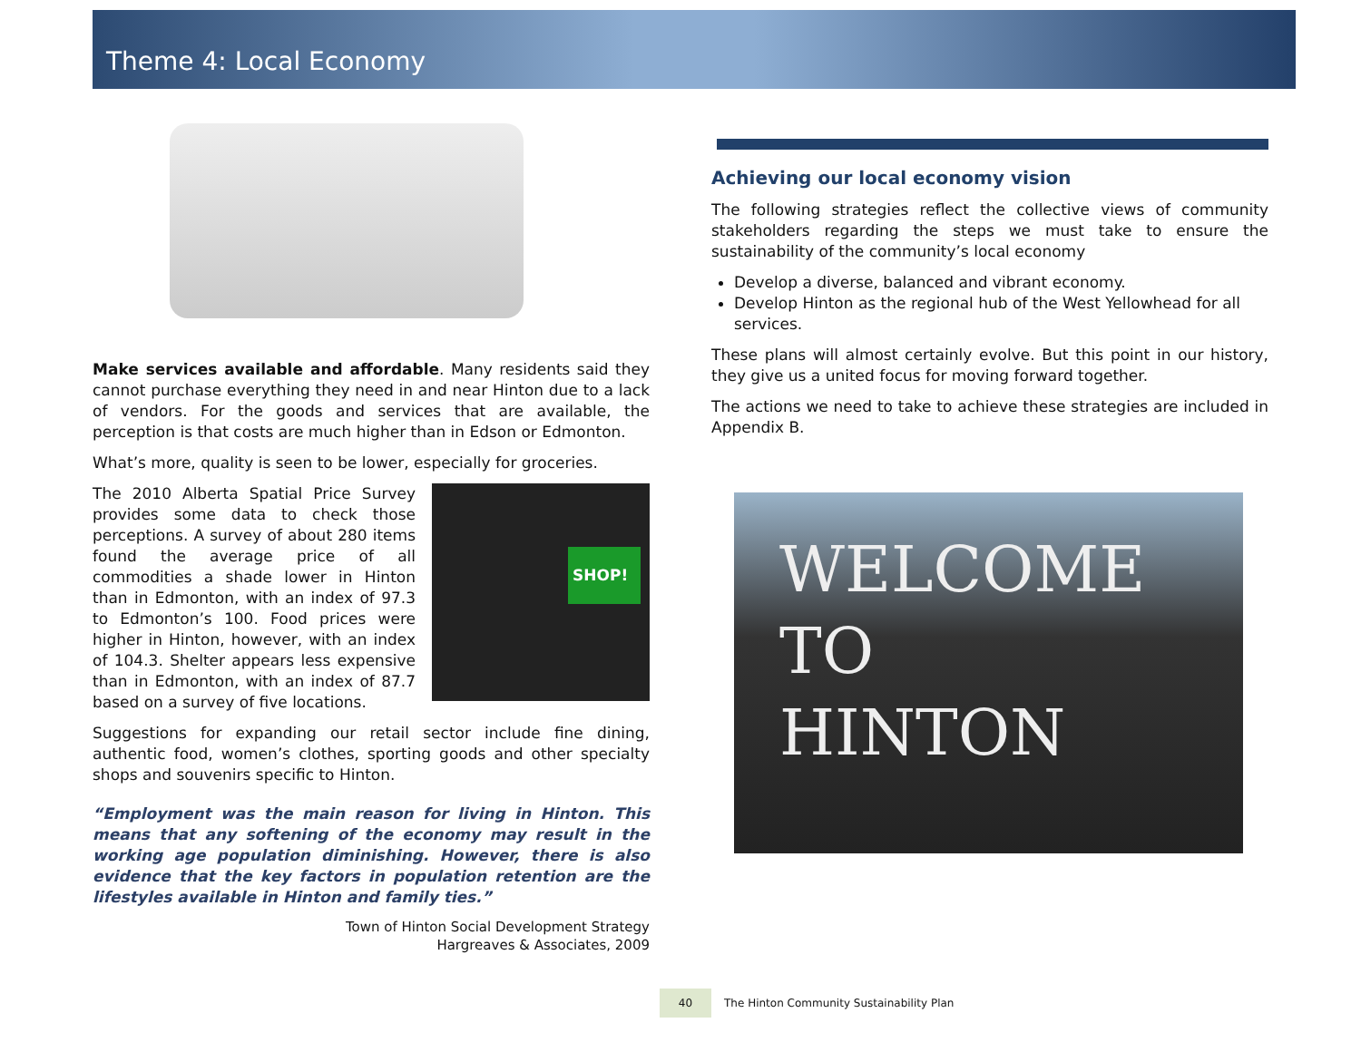Theme 4: Local Economy
Make services available and affordable. Many residents said they cannot purchase everything they need in and near Hinton due to a lack of vendors. For the goods and services that are available, the perception is that costs are much higher than in Edson or Edmonton.
What’s more, quality is seen to be lower, especially for groceries.
SHOP!
The 2010 Alberta Spatial Price Survey provides some data to check those perceptions. A survey of about 280 items found the average price of all commodities a shade lower in Hinton than in Edmonton, with an index of 97.3 to Edmonton’s 100. Food prices were higher in Hinton, however, with an index of 104.3. Shelter appears less expensive than in Edmonton, with an index of 87.7 based on a survey of five locations.
Suggestions for expanding our retail sector include fine dining, authentic food, women’s clothes, sporting goods and other specialty shops and souvenirs specific to Hinton.
“Employment was the main reason for living in Hinton. This means that any softening of the economy may result in the working age population diminishing. However, there is also evidence that the key factors in population retention are the lifestyles available in Hinton and family ties.”
Town of Hinton Social Development Strategy
Hargreaves & Associates, 2009
Achieving our local economy vision
The following strategies reflect the collective views of community stakeholders regarding the steps we must take to ensure the sustainability of the community’s local economy
Develop a diverse, balanced and vibrant economy.
Develop Hinton as the regional hub of the West Yellowhead for all services.
These plans will almost certainly evolve. But this point in our history, they give us a united focus for moving forward together.
The actions we need to take to achieve these strategies are included in Appendix B.
WELCOME TO
HINTON
40 The Hinton Community Sustainability Plan